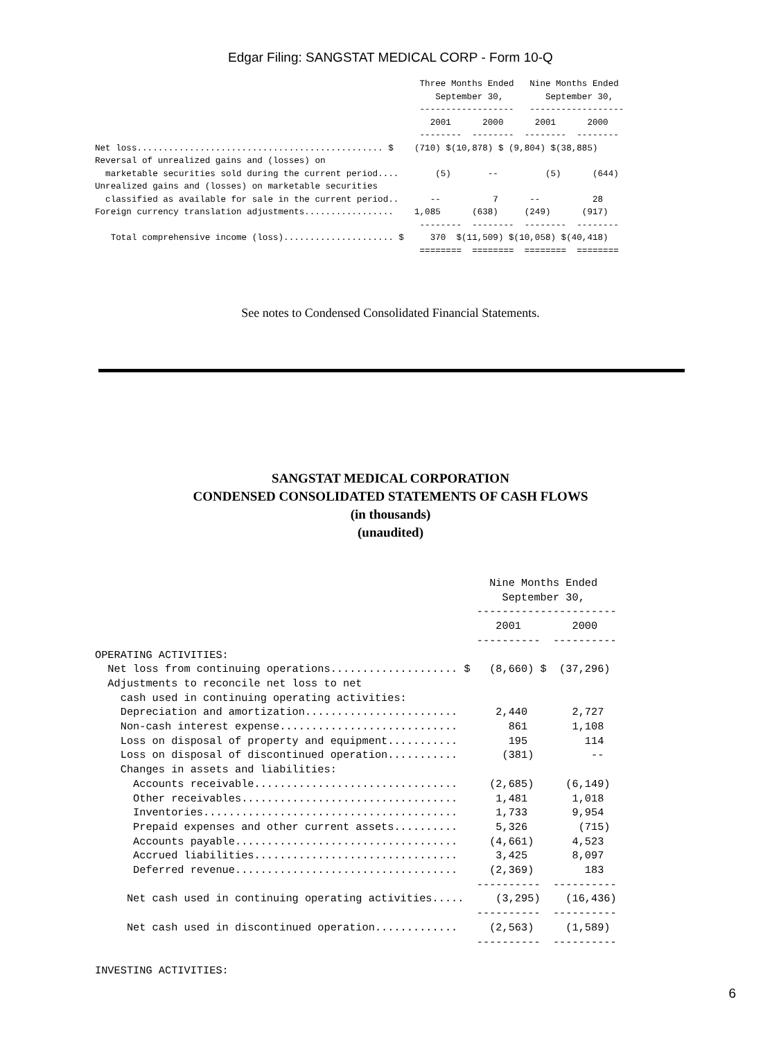Edgar Filing: SANGSTAT MEDICAL CORP - Form 10-Q
                                                              Three Months Ended   Nine Months Ended
                                                                 September 30,        September 30,
                                                              ------------------   ------------------
                                                                2001      2000      2001      2000
                                                              --------  --------  --------  --------
Net loss............................................... $    (710) $(10,878) $ (9,804) $(38,885)
Reversal of unrealized gains and (losses) on
  marketable securities sold during the current period....       (5)       --         (5)      (644)
Unrealized gains and (losses) on marketable securities
  classified as available for sale in the current period..      --          7      --          28
Foreign currency translation adjustments.................    1,085      (638)     (249)      (917)
                                                              --------  --------  --------  --------
   Total comprehensive income (loss)..................... $     370  $(11,509) $(10,058) $(40,418)
                                                              ========  ========  ========  ========
See notes to Condensed Consolidated Financial Statements.
SANGSTAT MEDICAL CORPORATION
CONDENSED CONSOLIDATED STATEMENTS OF CASH FLOWS
(in thousands)
(unaudited)
                                                              Nine Months Ended
                                                                September 30,
                                                            ----------------------
                                                               2001        2000
                                                            ----------  ----------
OPERATING ACTIVITIES:
  Net loss from continuing operations.................... $   (8,660) $  (37,296)
  Adjustments to reconcile net loss to net
    cash used in continuing operating activities:
    Depreciation and amortization........................      2,440       2,727
    Non-cash interest expense............................        861       1,108
    Loss on disposal of property and equipment...........        195         114
    Loss on disposal of discontinued operation...........       (381)         --
    Changes in assets and liabilities:
      Accounts receivable................................     (2,685)     (6,149)
      Other receivables..................................      1,481       1,018
      Inventories........................................      1,733       9,954
      Prepaid expenses and other current assets..........      5,326        (715)
      Accounts payable...................................     (4,661)      4,523
      Accrued liabilities................................      3,425       8,097
      Deferred revenue...................................     (2,369)        183
                                                            ----------  ----------
     Net cash used in continuing operating activities.....     (3,295)    (16,436)
                                                            ----------  ----------
     Net cash used in discontinued operation.............     (2,563)     (1,589)
                                                            ----------  ----------

INVESTING ACTIVITIES:
6